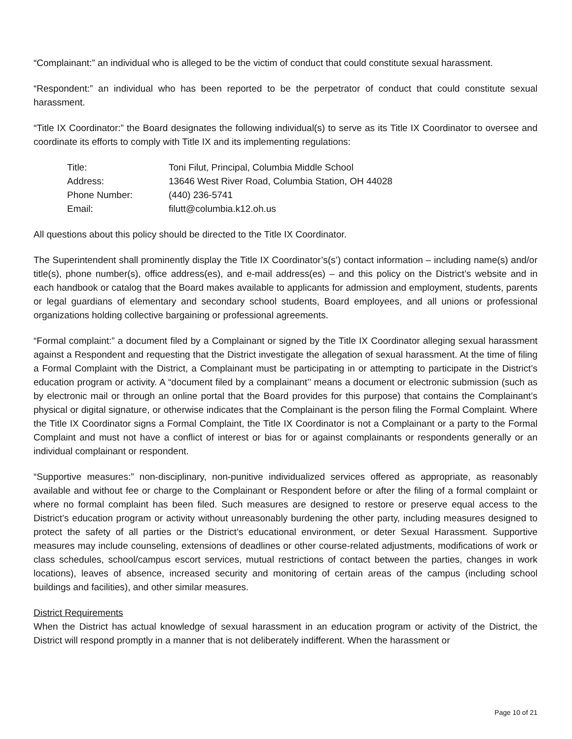“Complainant:” an individual who is alleged to be the victim of conduct that could constitute sexual harassment.
“Respondent:” an individual who has been reported to be the perpetrator of conduct that could constitute sexual harassment.
“Title IX Coordinator:” the Board designates the following individual(s) to serve as its Title IX Coordinator to oversee and coordinate its efforts to comply with Title IX and its implementing regulations:
| Title: | Toni Filut, Principal, Columbia Middle School |
| Address: | 13646 West River Road, Columbia Station, OH 44028 |
| Phone Number: | (440) 236-5741 |
| Email: | filutt@columbia.k12.oh.us |
All questions about this policy should be directed to the Title IX Coordinator.
The Superintendent shall prominently display the Title IX Coordinator’s(s’) contact information – including name(s) and/or title(s), phone number(s), office address(es), and e-mail address(es) – and this policy on the District’s website and in each handbook or catalog that the Board makes available to applicants for admission and employment, students, parents or legal guardians of elementary and secondary school students, Board employees, and all unions or professional organizations holding collective bargaining or professional agreements.
“Formal complaint:” a document filed by a Complainant or signed by the Title IX Coordinator alleging sexual harassment against a Respondent and requesting that the District investigate the allegation of sexual harassment. At the time of filing a Formal Complaint with the District, a Complainant must be participating in or attempting to participate in the District’s education program or activity. A “document filed by a complainant’’ means a document or electronic submission (such as by electronic mail or through an online portal that the Board provides for this purpose) that contains the Complainant’s physical or digital signature, or otherwise indicates that the Complainant is the person filing the Formal Complaint. Where the Title IX Coordinator signs a Formal Complaint, the Title IX Coordinator is not a Complainant or a party to the Formal Complaint and must not have a conflict of interest or bias for or against complainants or respondents generally or an individual complainant or respondent.
“Supportive measures:” non-disciplinary, non-punitive individualized services offered as appropriate, as reasonably available and without fee or charge to the Complainant or Respondent before or after the filing of a formal complaint or where no formal complaint has been filed. Such measures are designed to restore or preserve equal access to the District’s education program or activity without unreasonably burdening the other party, including measures designed to protect the safety of all parties or the District’s educational environment, or deter Sexual Harassment. Supportive measures may include counseling, extensions of deadlines or other course-related adjustments, modifications of work or class schedules, school/campus escort services, mutual restrictions of contact between the parties, changes in work locations), leaves of absence, increased security and monitoring of certain areas of the campus (including school buildings and facilities), and other similar measures.
District Requirements
When the District has actual knowledge of sexual harassment in an education program or activity of the District, the District will respond promptly in a manner that is not deliberately indifferent. When the harassment or
Page 10 of 21